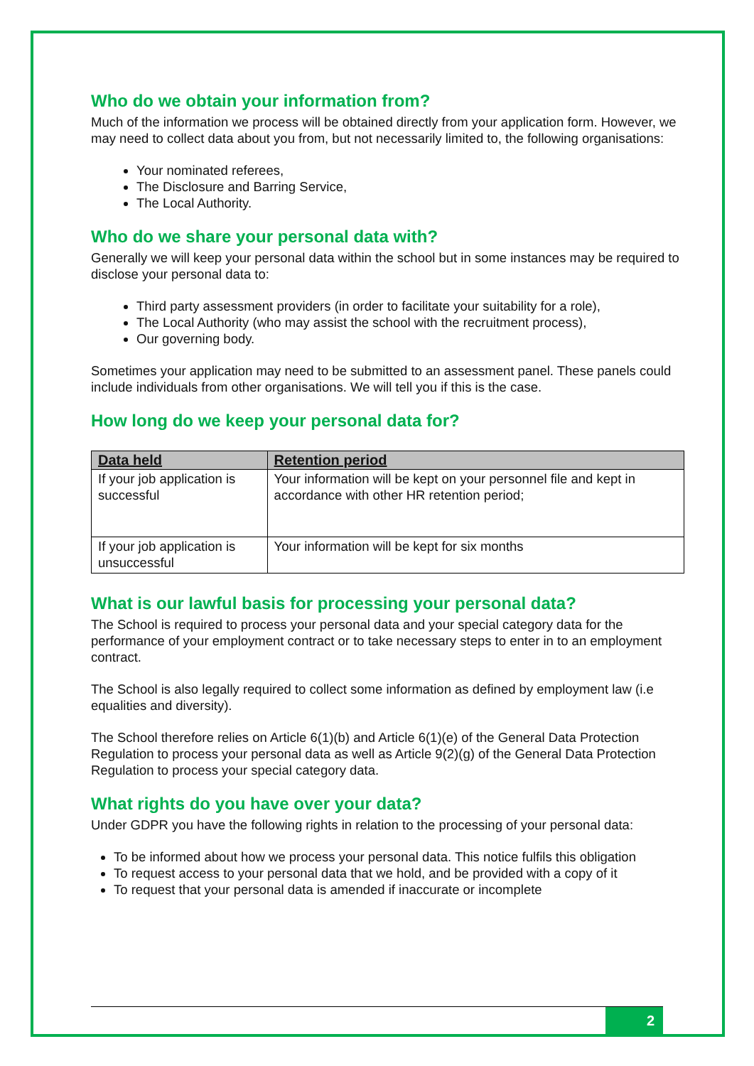Who do we obtain your information from?
Much of the information we process will be obtained directly from your application form. However, we may need to collect data about you from, but not necessarily limited to, the following organisations:
Your nominated referees,
The Disclosure and Barring Service,
The Local Authority.
Who do we share your personal data with?
Generally we will keep your personal data within the school but in some instances may be required to disclose your personal data to:
Third party assessment providers (in order to facilitate your suitability for a role),
The Local Authority (who may assist the school with the recruitment process),
Our governing body.
Sometimes your application may need to be submitted to an assessment panel. These panels could include individuals from other organisations. We will tell you if this is the case.
How long do we keep your personal data for?
| Data held | Retention period |
| --- | --- |
| If your job application is successful | Your information will be kept on your personnel file and kept in accordance with other HR retention period; |
| If your job application is unsuccessful | Your information will be kept for six months |
What is our lawful basis for processing your personal data?
The School is required to process your personal data and your special category data for the performance of your employment contract or to take necessary steps to enter in to an employment contract.
The School is also legally required to collect some information as defined by employment law (i.e equalities and diversity).
The School therefore relies on Article 6(1)(b) and Article 6(1)(e) of the General Data Protection Regulation to process your personal data as well as Article 9(2)(g) of the General Data Protection Regulation to process your special category data.
What rights do you have over your data?
Under GDPR you have the following rights in relation to the processing of your personal data:
To be informed about how we process your personal data. This notice fulfils this obligation
To request access to your personal data that we hold, and be provided with a copy of it
To request that your personal data is amended if inaccurate or incomplete
2